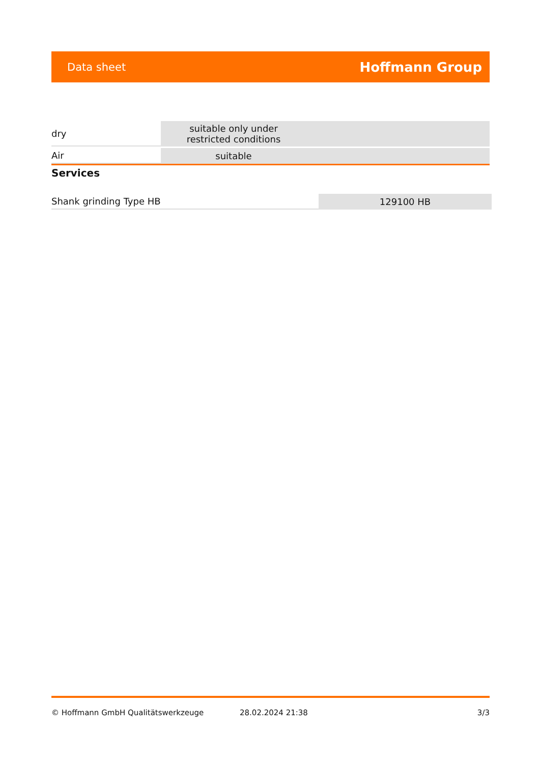Data sheet Hoffmann Group
| dry | suitable only under restricted conditions | |
| Air | suitable | |
Services
| Shank grinding Type HB | 129100 HB |
© Hoffmann GmbH Qualitätswerkzeuge 28.02.2024 21:38 3/3